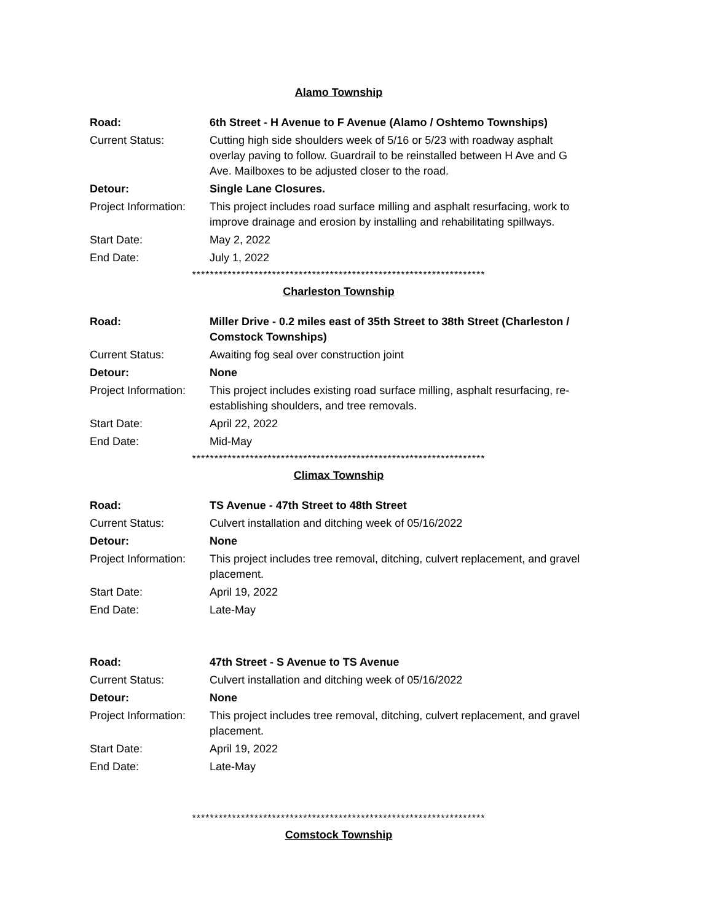Alamo Township
| Road: | 6th Street - H Avenue to F Avenue (Alamo / Oshtemo Townships) |
| Current Status: | Cutting high side shoulders week of 5/16 or 5/23 with roadway asphalt overlay paving to follow. Guardrail to be reinstalled between H Ave and G Ave. Mailboxes to be adjusted closer to the road. |
| Detour: | Single Lane Closures. |
| Project Information: | This project includes road surface milling and asphalt resurfacing, work to improve drainage and erosion by installing and rehabilitating spillways. |
| Start Date: | May 2, 2022 |
| End Date: | July 1, 2022 |
******************************************************************
Charleston Township
| Road: | Miller Drive - 0.2 miles east of 35th Street to 38th Street (Charleston / Comstock Townships) |
| Current Status: | Awaiting fog seal over construction joint |
| Detour: | None |
| Project Information: | This project includes existing road surface milling, asphalt resurfacing, re-establishing shoulders, and tree removals. |
| Start Date: | April 22, 2022 |
| End Date: | Mid-May |
******************************************************************
Climax Township
| Road: | TS Avenue - 47th Street to 48th Street |
| Current Status: | Culvert installation and ditching week of 05/16/2022 |
| Detour: | None |
| Project Information: | This project includes tree removal, ditching, culvert replacement, and gravel placement. |
| Start Date: | April 19, 2022 |
| End Date: | Late-May |
| Road: | 47th Street - S Avenue to TS Avenue |
| Current Status: | Culvert installation and ditching week of 05/16/2022 |
| Detour: | None |
| Project Information: | This project includes tree removal, ditching, culvert replacement, and gravel placement. |
| Start Date: | April 19, 2022 |
| End Date: | Late-May |
******************************************************************
Comstock Township